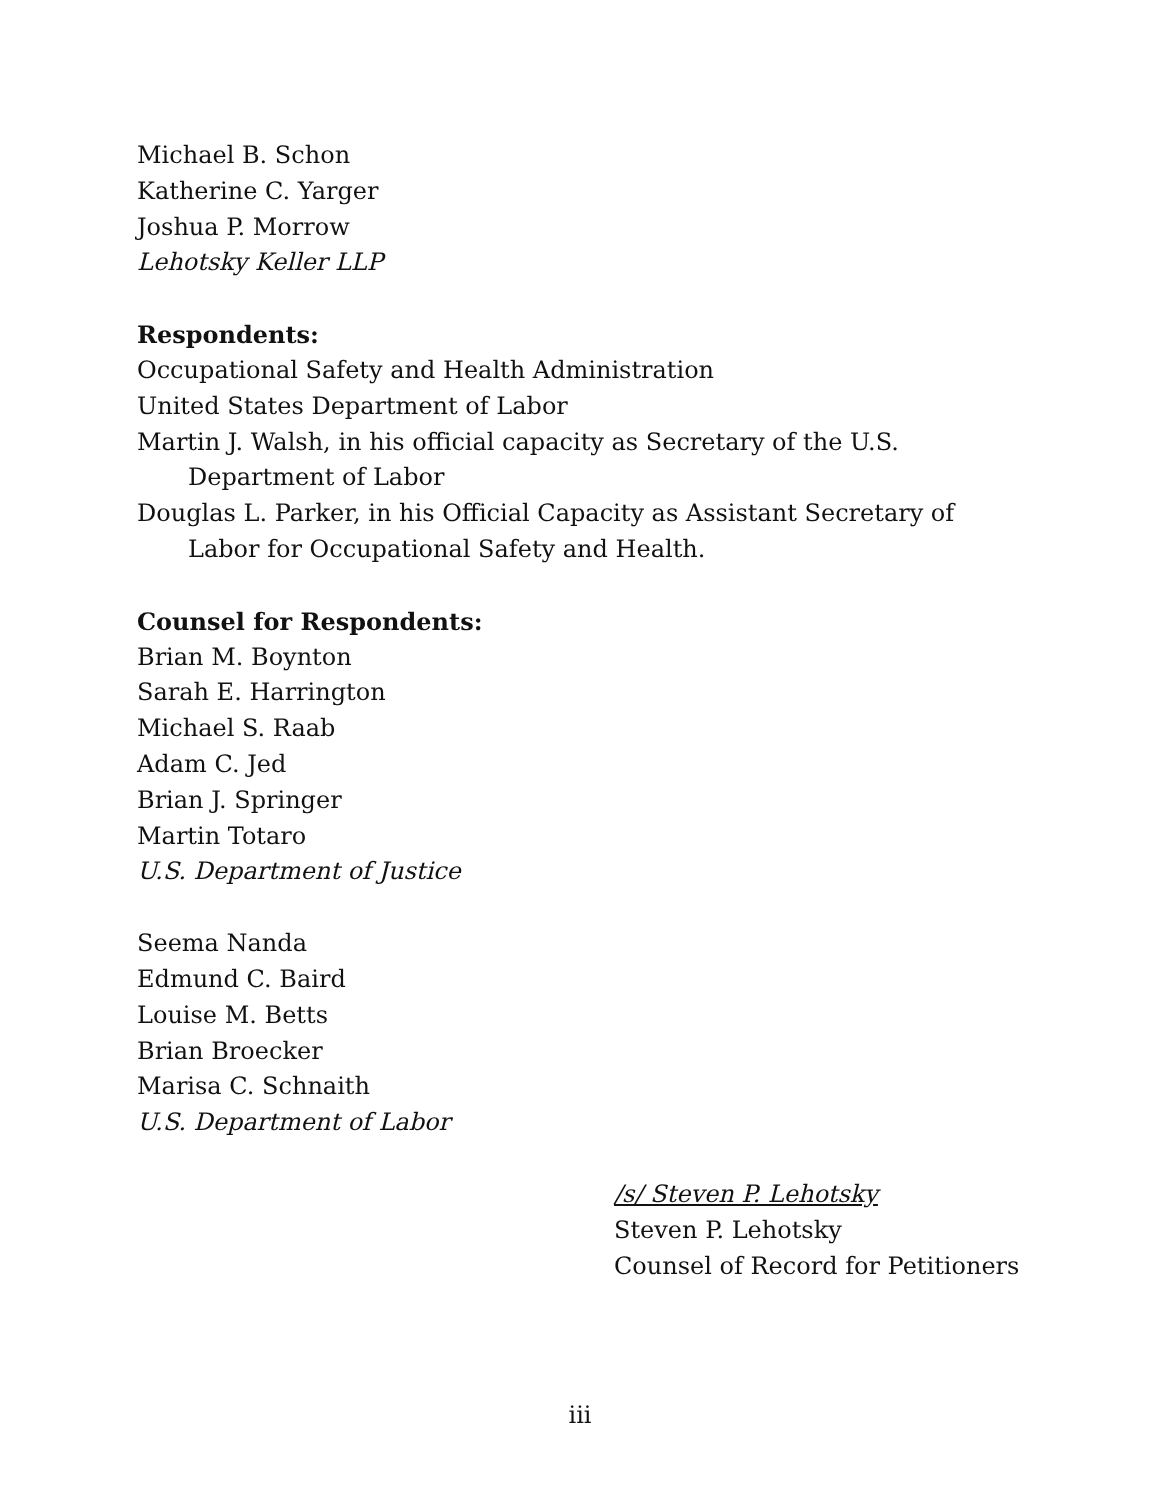Michael B. Schon
Katherine C. Yarger
Joshua P. Morrow
Lehotsky Keller LLP
Respondents:
Occupational Safety and Health Administration
United States Department of Labor
Martin J. Walsh, in his official capacity as Secretary of the U.S. Department of Labor
Douglas L. Parker, in his Official Capacity as Assistant Secretary of Labor for Occupational Safety and Health.
Counsel for Respondents:
Brian M. Boynton
Sarah E. Harrington
Michael S. Raab
Adam C. Jed
Brian J. Springer
Martin Totaro
U.S. Department of Justice
Seema Nanda
Edmund C. Baird
Louise M. Betts
Brian Broecker
Marisa C. Schnaith
U.S. Department of Labor
/s/ Steven P. Lehotsky
Steven P. Lehotsky
Counsel of Record for Petitioners
iii